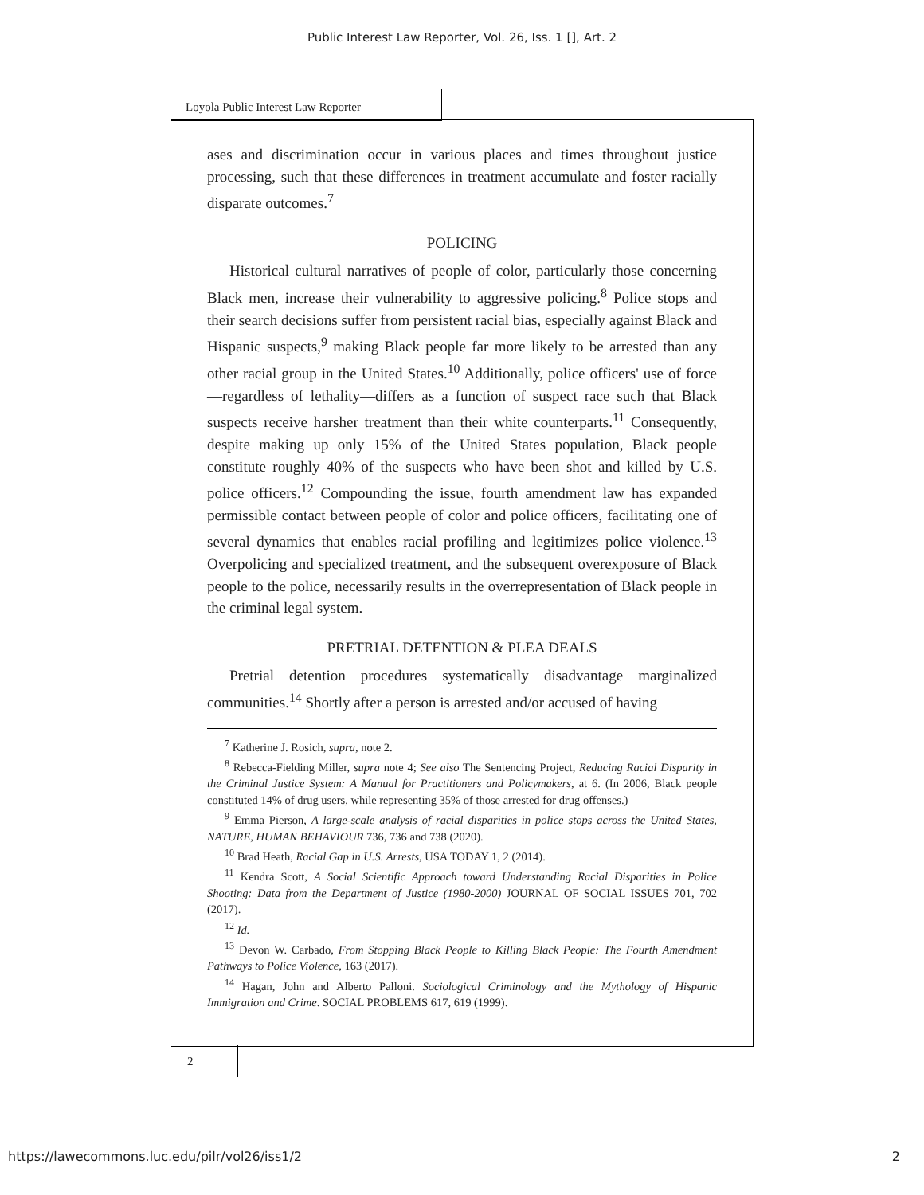Public Interest Law Reporter, Vol. 26, Iss. 1 [], Art. 2
Loyola Public Interest Law Reporter
ases and discrimination occur in various places and times throughout justice processing, such that these differences in treatment accumulate and foster racially disparate outcomes.<sup>7</sup>
POLICING
Historical cultural narratives of people of color, particularly those concerning Black men, increase their vulnerability to aggressive policing.<sup>8</sup> Police stops and their search decisions suffer from persistent racial bias, especially against Black and Hispanic suspects,<sup>9</sup> making Black people far more likely to be arrested than any other racial group in the United States.<sup>10</sup> Additionally, police officers' use of force—regardless of lethality—differs as a function of suspect race such that Black suspects receive harsher treatment than their white counterparts.<sup>11</sup> Consequently, despite making up only 15% of the United States population, Black people constitute roughly 40% of the suspects who have been shot and killed by U.S. police officers.<sup>12</sup> Compounding the issue, fourth amendment law has expanded permissible contact between people of color and police officers, facilitating one of several dynamics that enables racial profiling and legitimizes police violence.<sup>13</sup> Overpolicing and specialized treatment, and the subsequent overexposure of Black people to the police, necessarily results in the overrepresentation of Black people in the criminal legal system.
PRETRIAL DETENTION & PLEA DEALS
Pretrial detention procedures systematically disadvantage marginalized communities.<sup>14</sup> Shortly after a person is arrested and/or accused of having
<sup>7</sup> Katherine J. Rosich, supra, note 2.
<sup>8</sup> Rebecca-Fielding Miller, supra note 4; See also The Sentencing Project, Reducing Racial Disparity in the Criminal Justice System: A Manual for Practitioners and Policymakers, at 6. (In 2006, Black people constituted 14% of drug users, while representing 35% of those arrested for drug offenses.)
<sup>9</sup> Emma Pierson, A large-scale analysis of racial disparities in police stops across the United States, NATURE, HUMAN BEHAVIOUR 736, 736 and 738 (2020).
<sup>10</sup> Brad Heath, Racial Gap in U.S. Arrests, USA TODAY 1, 2 (2014).
<sup>11</sup> Kendra Scott, A Social Scientific Approach toward Understanding Racial Disparities in Police Shooting: Data from the Department of Justice (1980-2000) JOURNAL OF SOCIAL ISSUES 701, 702 (2017).
<sup>12</sup> Id.
<sup>13</sup> Devon W. Carbado, From Stopping Black People to Killing Black People: The Fourth Amendment Pathways to Police Violence, 163 (2017).
<sup>14</sup> Hagan, John and Alberto Palloni. Sociological Criminology and the Mythology of Hispanic Immigration and Crime. SOCIAL PROBLEMS 617, 619 (1999).
2
https://lawecommons.luc.edu/pilr/vol26/iss1/2 2